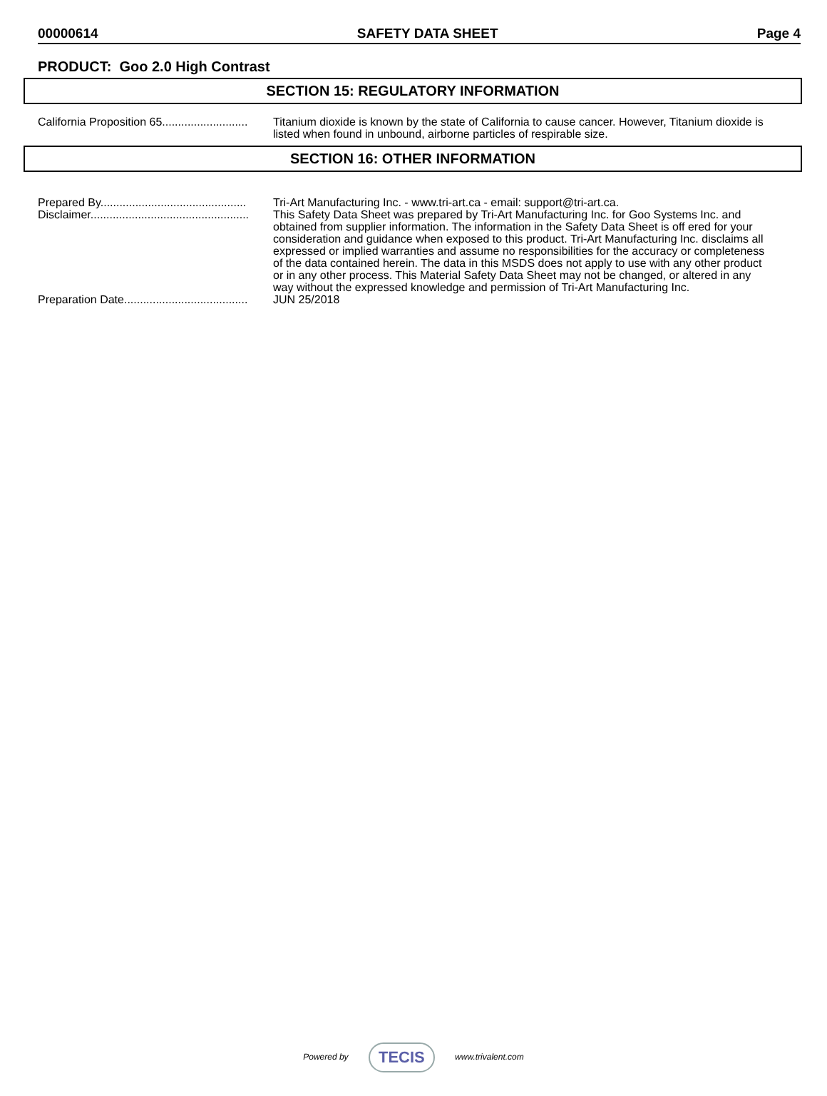00000614 SAFETY DATA SHEET Page 4
PRODUCT: Goo 2.0 High Contrast
SECTION 15: REGULATORY INFORMATION
California Proposition 65........................... Titanium dioxide is known by the state of California to cause cancer. However, Titanium dioxide is listed when found in unbound, airborne particles of respirable size.
SECTION 16: OTHER INFORMATION
Prepared By.............................................. Tri-Art Manufacturing Inc. - www.tri-art.ca - email: support@tri-art.ca.
Disclaimer.................................................. This Safety Data Sheet was prepared by Tri-Art Manufacturing Inc. for Goo Systems Inc. and obtained from supplier information. The information in the Safety Data Sheet is off ered for your consideration and guidance when exposed to this product. Tri-Art Manufacturing Inc. disclaims all expressed or implied warranties and assume no responsibilities for the accuracy or completeness of the data contained herein. The data in this MSDS does not apply to use with any other product or in any other process. This Material Safety Data Sheet may not be changed, or altered in any way without the expressed knowledge and permission of Tri-Art Manufacturing Inc.
Preparation Date....................................... JUN 25/2018
Powered by TECIS www.trivalent.com